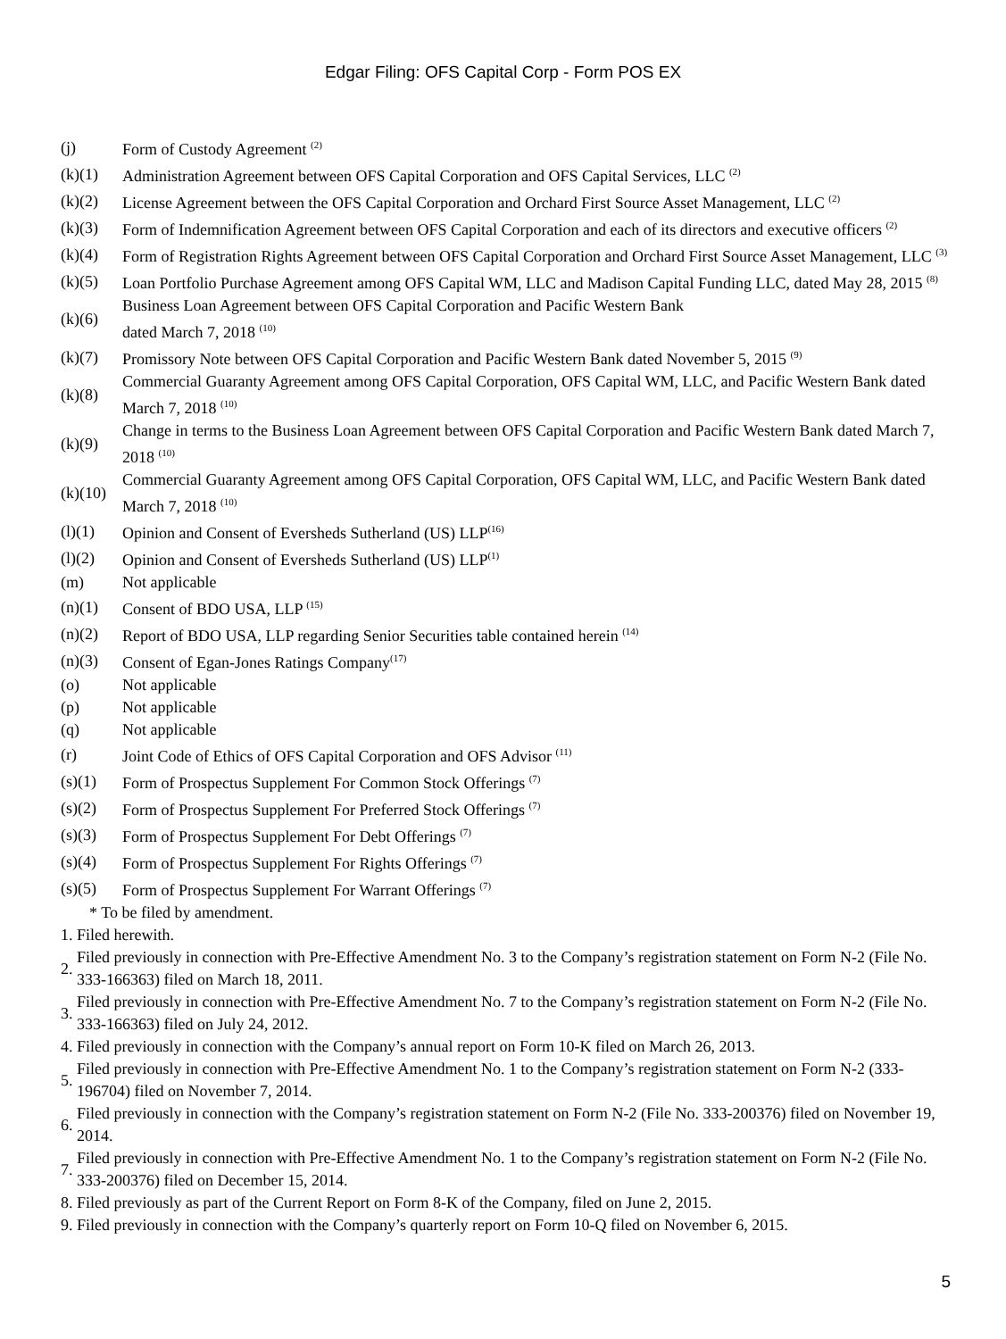Edgar Filing: OFS Capital Corp - Form POS EX
| (j) | Form of Custody Agreement <sup>(2)</sup> |
| (k)(1) | Administration Agreement between OFS Capital Corporation and OFS Capital Services, LLC <sup>(2)</sup> |
| (k)(2) | License Agreement between the OFS Capital Corporation and Orchard First Source Asset Management, LLC <sup>(2)</sup> |
| (k)(3) | Form of Indemnification Agreement between OFS Capital Corporation and each of its directors and executive officers <sup>(2)</sup> |
| (k)(4) | Form of Registration Rights Agreement between OFS Capital Corporation and Orchard First Source Asset Management, LLC <sup>(3)</sup> |
| (k)(5) | Loan Portfolio Purchase Agreement among OFS Capital WM, LLC and Madison Capital Funding LLC, dated May 28, 2015 <sup>(8)</sup> |
| (k)(6) | Business Loan Agreement between OFS Capital Corporation and Pacific Western Bank dated March 7, 2018 <sup>(10)</sup> |
| (k)(7) | Promissory Note between OFS Capital Corporation and Pacific Western Bank dated November 5, 2015 <sup>(9)</sup> |
| (k)(8) | Commercial Guaranty Agreement among OFS Capital Corporation, OFS Capital WM, LLC, and Pacific Western Bank dated March 7, 2018 <sup>(10)</sup> |
| (k)(9) | Change in terms to the Business Loan Agreement between OFS Capital Corporation and Pacific Western Bank dated March 7, 2018 <sup>(10)</sup> |
| (k)(10) | Commercial Guaranty Agreement among OFS Capital Corporation, OFS Capital WM, LLC, and Pacific Western Bank dated March 7, 2018 <sup>(10)</sup> |
| (l)(1) | Opinion and Consent of Eversheds Sutherland (US) LLP<sup>(16)</sup> |
| (l)(2) | Opinion and Consent of Eversheds Sutherland (US) LLP<sup>(1)</sup> |
| (m) | Not applicable |
| (n)(1) | Consent of BDO USA, LLP <sup>(15)</sup> |
| (n)(2) | Report of BDO USA, LLP regarding Senior Securities table contained herein <sup>(14)</sup> |
| (n)(3) | Consent of Egan-Jones Ratings Company<sup>(17)</sup> |
| (o) | Not applicable |
| (p) | Not applicable |
| (q) | Not applicable |
| (r) | Joint Code of Ethics of OFS Capital Corporation and OFS Advisor <sup>(11)</sup> |
| (s)(1) | Form of Prospectus Supplement For Common Stock Offerings <sup>(7)</sup> |
| (s)(2) | Form of Prospectus Supplement For Preferred Stock Offerings <sup>(7)</sup> |
| (s)(3) | Form of Prospectus Supplement For Debt Offerings <sup>(7)</sup> |
| (s)(4) | Form of Prospectus Supplement For Rights Offerings <sup>(7)</sup> |
| (s)(5) | Form of Prospectus Supplement For Warrant Offerings <sup>(7)</sup> |
* To be filed by amendment.
| 1. | Filed herewith. |
| 2. | Filed previously in connection with Pre-Effective Amendment No. 3 to the Company’s registration statement on Form N-2 (File No. 333-166363) filed on March 18, 2011. |
| 3. | Filed previously in connection with Pre-Effective Amendment No. 7 to the Company’s registration statement on Form N-2 (File No. 333-166363) filed on July 24, 2012. |
| 4. | Filed previously in connection with the Company’s annual report on Form 10-K filed on March 26, 2013. |
| 5. | Filed previously in connection with Pre-Effective Amendment No. 1 to the Company’s registration statement on Form N-2 (333-196704) filed on November 7, 2014. |
| 6. | Filed previously in connection with the Company’s registration statement on Form N-2 (File No. 333-200376) filed on November 19, 2014. |
| 7. | Filed previously in connection with Pre-Effective Amendment No. 1 to the Company’s registration statement on Form N-2 (File No. 333-200376) filed on December 15, 2014. |
| 8. | Filed previously as part of the Current Report on Form 8-K of the Company, filed on June 2, 2015. |
| 9. | Filed previously in connection with the Company’s quarterly report on Form 10-Q filed on November 6, 2015. |
5